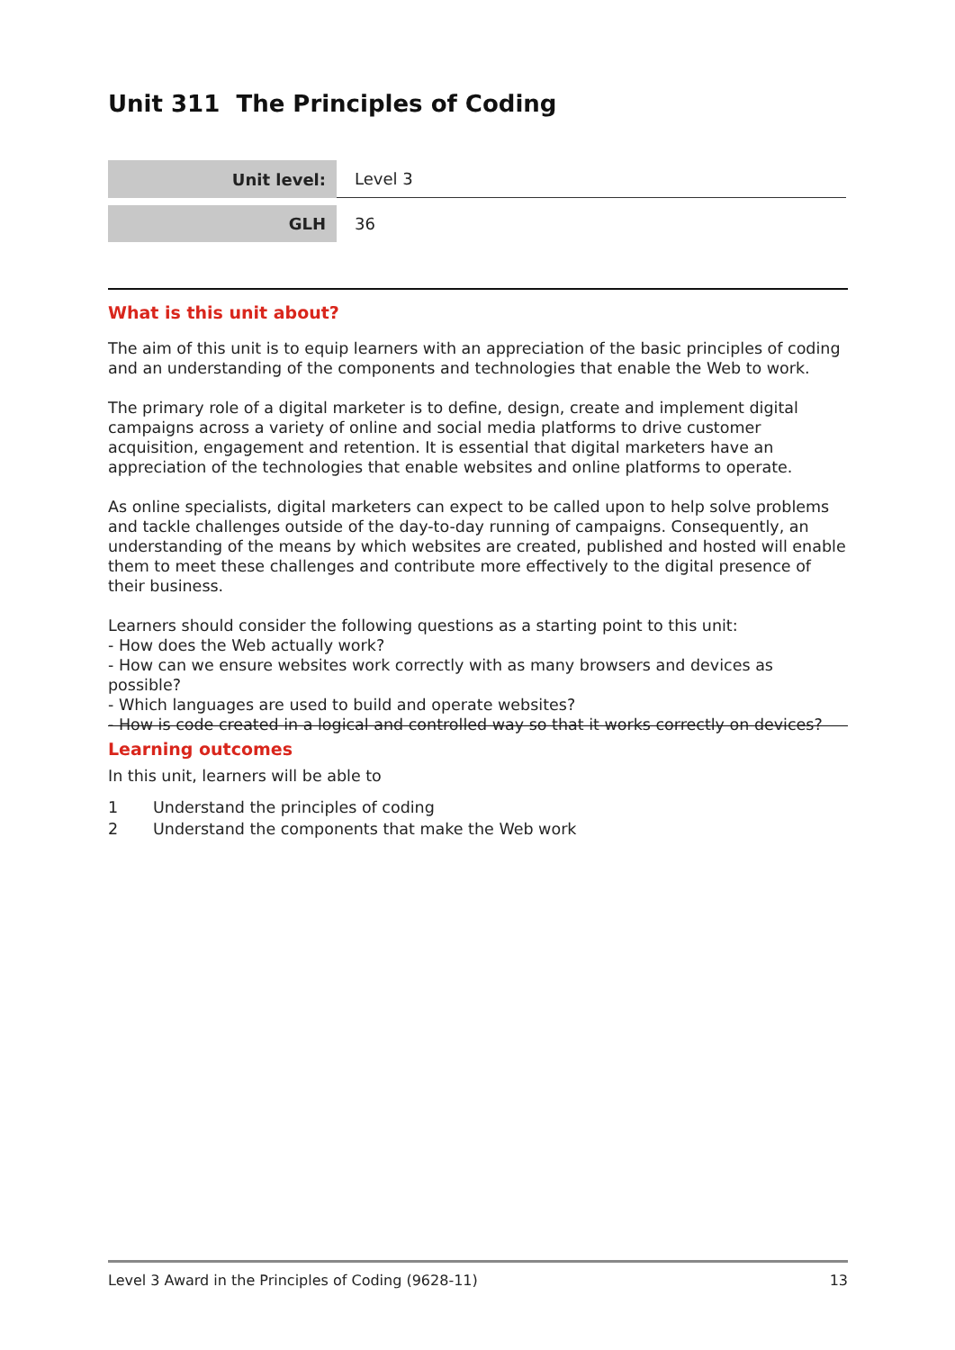Unit 311 The Principles of Coding
| Unit level: | Level 3 |
| GLH | 36 |
What is this unit about?
The aim of this unit is to equip learners with an appreciation of the basic principles of coding and an understanding of the components and technologies that enable the Web to work.
The primary role of a digital marketer is to define, design, create and implement digital campaigns across a variety of online and social media platforms to drive customer acquisition, engagement and retention. It is essential that digital marketers have an appreciation of the technologies that enable websites and online platforms to operate.
As online specialists, digital marketers can expect to be called upon to help solve problems and tackle challenges outside of the day-to-day running of campaigns. Consequently, an understanding of the means by which websites are created, published and hosted will enable them to meet these challenges and contribute more effectively to the digital presence of their business.
Learners should consider the following questions as a starting point to this unit:
- How does the Web actually work?
- How can we ensure websites work correctly with as many browsers and devices as possible?
- Which languages are used to build and operate websites?
- How is code created in a logical and controlled way so that it works correctly on devices?
Learning outcomes
In this unit, learners will be able to
1 Understand the principles of coding
2 Understand the components that make the Web work
Level 3 Award in the Principles of Coding (9628-11) 13